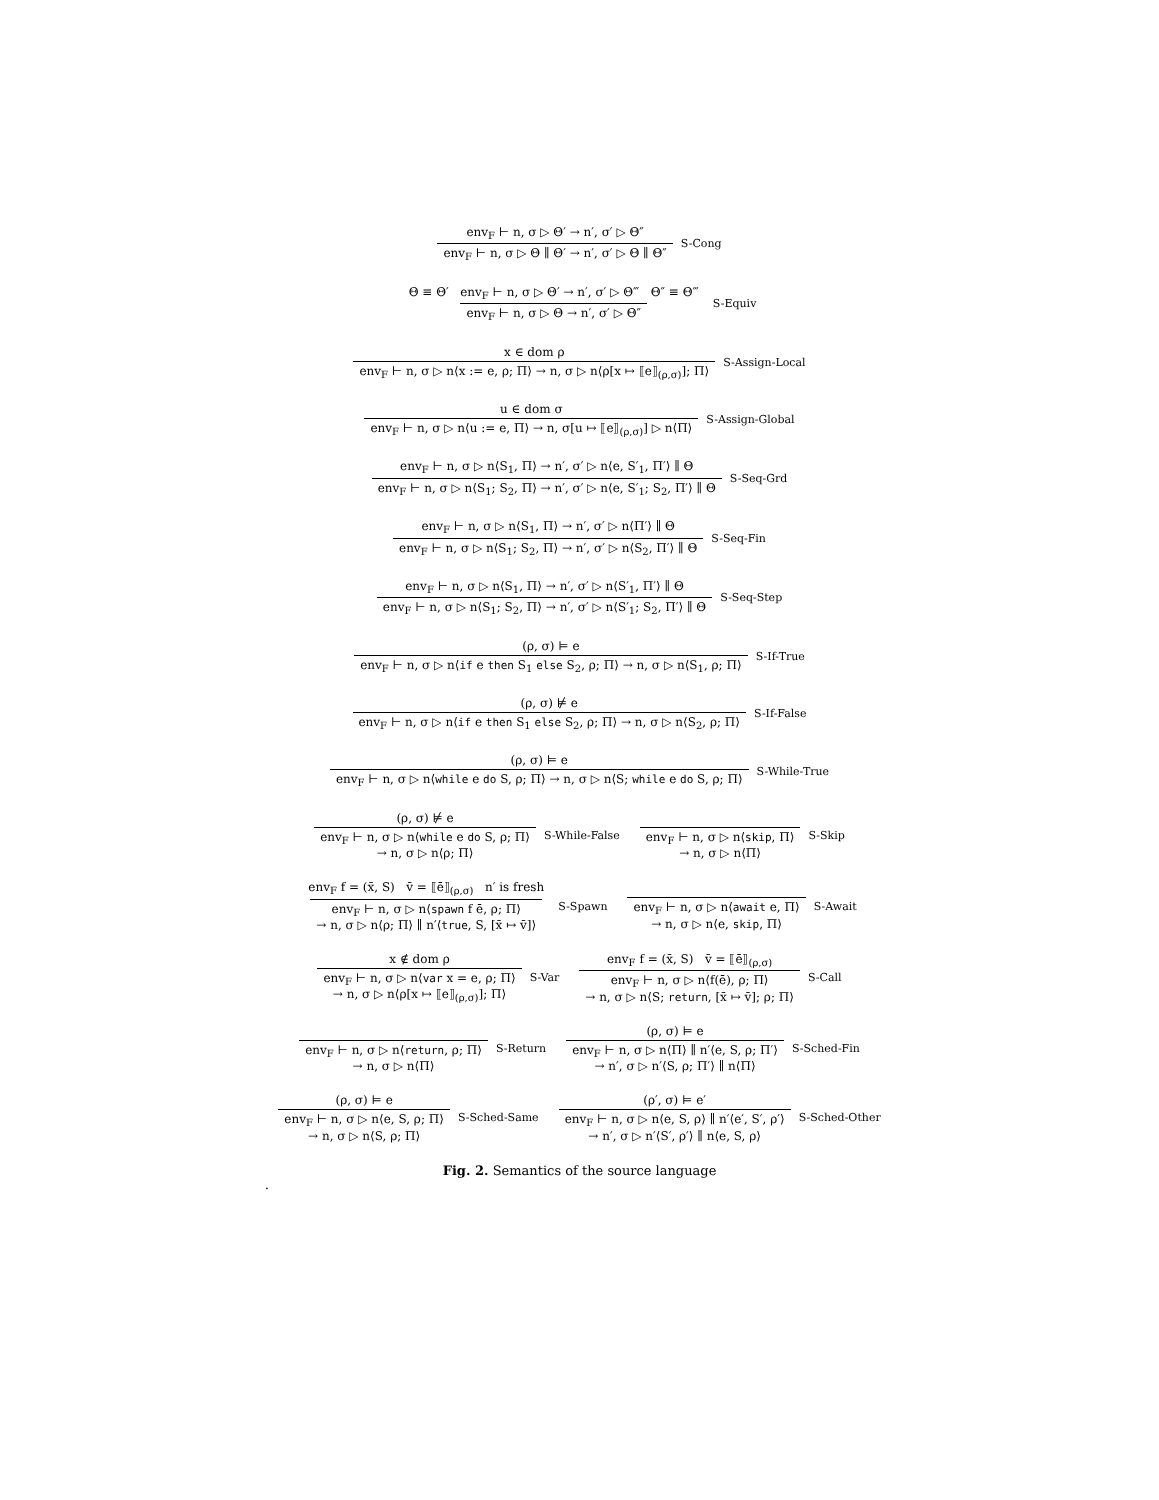env<sub>F</sub> ⊢ n, σ ▷ Θ′ → n′, σ′ ▷ Θ″
env<sub>F</sub> ⊢ n, σ ▷ Θ ∥ Θ′ → n′, σ′ ▷ Θ ∥ Θ″
S-Cong
Θ ≡ Θ′ env<sub>F</sub> ⊢ n, σ ▷ Θ′ → n′, σ′ ▷ Θ‴ Θ″ ≡ Θ‴
env<sub>F</sub> ⊢ n, σ ▷ Θ → n′, σ′ ▷ Θ″
S-Equiv
x ∈ dom ρ
env<sub>F</sub> ⊢ n, σ ▷ n⟨x := e, ρ; Π⟩ → n, σ ▷ n⟨ρ[x ↦ ⟦e⟧<sub>(ρ,σ)</sub>]; Π⟩
S-Assign-Local
u ∈ dom σ
env<sub>F</sub> ⊢ n, σ ▷ n⟨u := e, Π⟩ → n, σ[u ↦ ⟦e⟧<sub>(ρ,σ)</sub>] ▷ n⟨Π⟩
S-Assign-Global
env<sub>F</sub> ⊢ n, σ ▷ n⟨S<sub>1</sub>, Π⟩ → n′, σ′ ▷ n⟨e, S′<sub>1</sub>, Π′⟩ ∥ Θ
env<sub>F</sub> ⊢ n, σ ▷ n⟨S<sub>1</sub>; S<sub>2</sub>, Π⟩ → n′, σ′ ▷ n⟨e, S′<sub>1</sub>; S<sub>2</sub>, Π′⟩ ∥ Θ
S-Seq-Grd
env<sub>F</sub> ⊢ n, σ ▷ n⟨S<sub>1</sub>, Π⟩ → n′, σ′ ▷ n⟨Π′⟩ ∥ Θ
env<sub>F</sub> ⊢ n, σ ▷ n⟨S<sub>1</sub>; S<sub>2</sub>, Π⟩ → n′, σ′ ▷ n⟨S<sub>2</sub>, Π′⟩ ∥ Θ
S-Seq-Fin
env<sub>F</sub> ⊢ n, σ ▷ n⟨S<sub>1</sub>, Π⟩ → n′, σ′ ▷ n⟨S′<sub>1</sub>, Π′⟩ ∥ Θ
env<sub>F</sub> ⊢ n, σ ▷ n⟨S<sub>1</sub>; S<sub>2</sub>, Π⟩ → n′, σ′ ▷ n⟨S′<sub>1</sub>; S<sub>2</sub>, Π′⟩ ∥ Θ
S-Seq-Step
(ρ, σ) ⊨ e
env<sub>F</sub> ⊢ n, σ ▷ n⟨if e then S<sub>1</sub> else S<sub>2</sub>, ρ; Π⟩ → n, σ ▷ n⟨S<sub>1</sub>, ρ; Π⟩
S-If-True
(ρ, σ) ⊭ e
env<sub>F</sub> ⊢ n, σ ▷ n⟨if e then S<sub>1</sub> else S<sub>2</sub>, ρ; Π⟩ → n, σ ▷ n⟨S<sub>2</sub>, ρ; Π⟩
S-If-False
(ρ, σ) ⊨ e
env<sub>F</sub> ⊢ n, σ ▷ n⟨while e do S, ρ; Π⟩ → n, σ ▷ n⟨S; while e do S, ρ; Π⟩
S-While-True
(ρ, σ) ⊭ e
env<sub>F</sub> ⊢ n, σ ▷ n⟨while e do S, ρ; Π⟩
→ n, σ ▷ n⟨ρ; Π⟩
S-While-False
env<sub>F</sub> ⊢ n, σ ▷ n⟨skip, Π⟩
→ n, σ ▷ n⟨Π⟩
S-Skip
env<sub>F</sub> f = (x̄, S) v̄ = ⟦ē⟧<sub>(ρ,σ)</sub> n′ is fresh
env<sub>F</sub> ⊢ n, σ ▷ n⟨spawn f ē, ρ; Π⟩
→ n, σ ▷ n⟨ρ; Π⟩ ∥ n′⟨true, S, [x̄ ↦ v̄]⟩
S-Spawn
env<sub>F</sub> ⊢ n, σ ▷ n⟨await e, Π⟩
→ n, σ ▷ n⟨e, skip, Π⟩
S-Await
x ∉ dom ρ
env<sub>F</sub> ⊢ n, σ ▷ n⟨var x = e, ρ; Π⟩
→ n, σ ▷ n⟨ρ[x ↦ ⟦e⟧<sub>(ρ,σ)</sub>]; Π⟩
S-Var
env<sub>F</sub> f = (x̄, S) v̄ = ⟦ē⟧<sub>(ρ,σ)</sub>
env<sub>F</sub> ⊢ n, σ ▷ n⟨f(ē), ρ; Π⟩
→ n, σ ▷ n⟨S; return, [x̄ ↦ v̄]; ρ; Π⟩
S-Call
env<sub>F</sub> ⊢ n, σ ▷ n⟨return, ρ; Π⟩
→ n, σ ▷ n⟨Π⟩
S-Return
(ρ, σ) ⊨ e
env<sub>F</sub> ⊢ n, σ ▷ n⟨Π⟩ ∥ n′⟨e, S, ρ; Π′⟩
→ n′, σ ▷ n′⟨S, ρ; Π′⟩ ∥ n⟨Π⟩
S-Sched-Fin
(ρ, σ) ⊨ e
env<sub>F</sub> ⊢ n, σ ▷ n⟨e, S, ρ; Π⟩
→ n, σ ▷ n⟨S, ρ; Π⟩
S-Sched-Same
(ρ′, σ) ⊨ e′
env<sub>F</sub> ⊢ n, σ ▷ n⟨e, S, ρ⟩ ∥ n′⟨e′, S′, ρ′⟩
→ n′, σ ▷ n′⟨S′, ρ′⟩ ∥ n⟨e, S, ρ⟩
S-Sched-Other
Fig. 2. Semantics of the source language
.